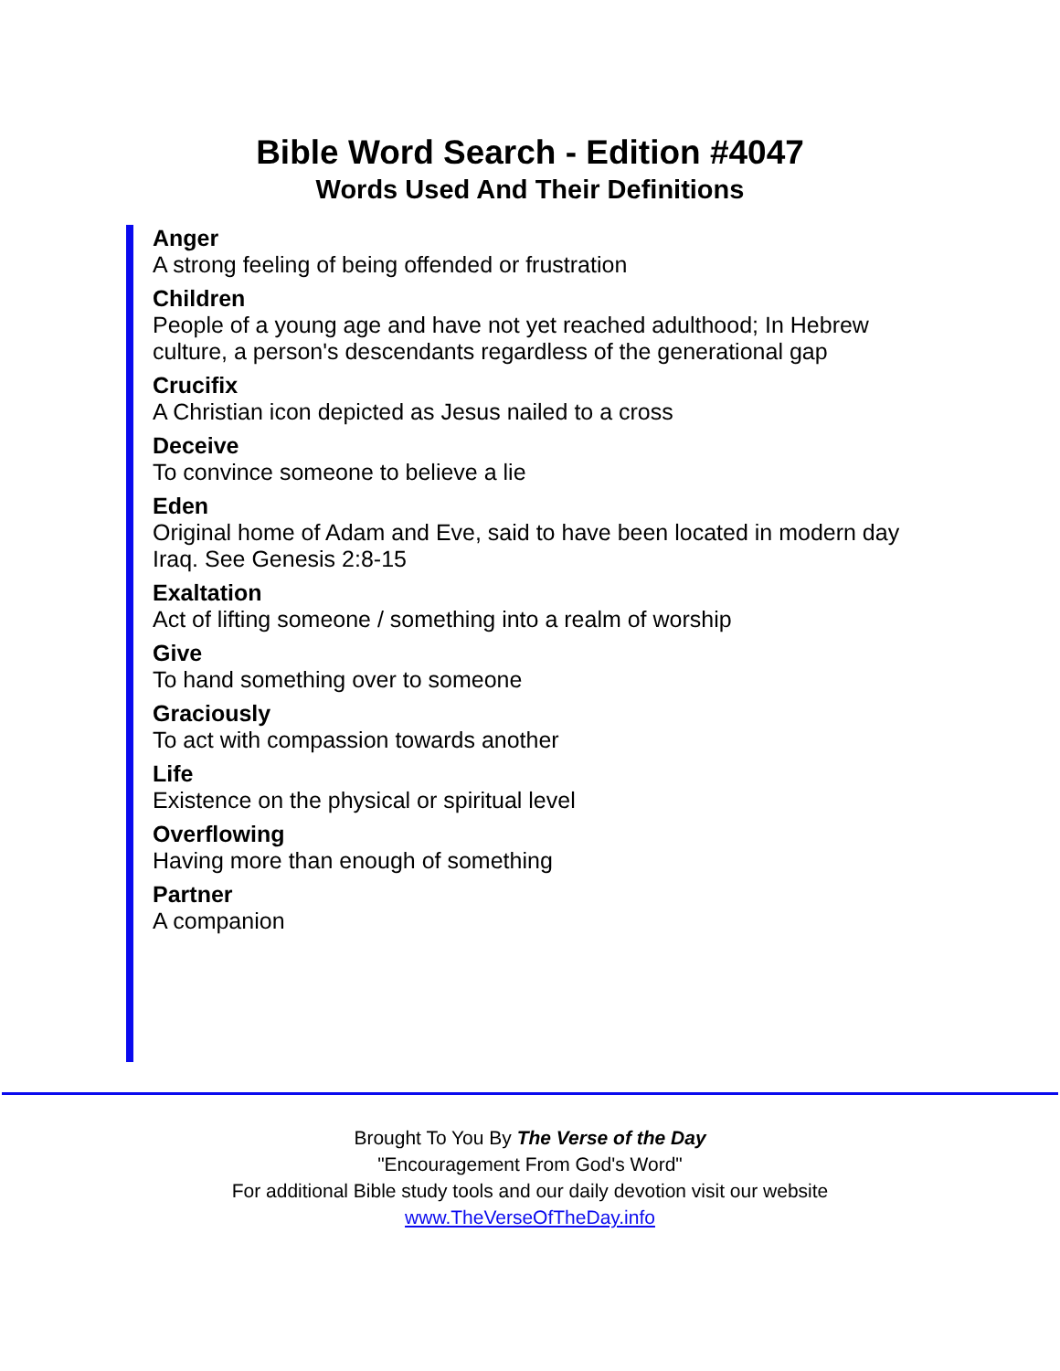Bible Word Search - Edition #4047
Words Used And Their Definitions
Anger
A strong feeling of being offended or frustration
Children
People of a young age and have not yet reached adulthood; In Hebrew culture, a person's descendants regardless of the generational gap
Crucifix
A Christian icon depicted as Jesus nailed to a cross
Deceive
To convince someone to believe a lie
Eden
Original home of Adam and Eve, said to have been located in modern day Iraq. See Genesis 2:8-15
Exaltation
Act of lifting someone / something into a realm of worship
Give
To hand something over to someone
Graciously
To act with compassion towards another
Life
Existence on the physical or spiritual level
Overflowing
Having more than enough of something
Partner
A companion
Brought To You By The Verse of the Day
"Encouragement From God's Word"
For additional Bible study tools and our daily devotion visit our website
www.TheVerseOfTheDay.info